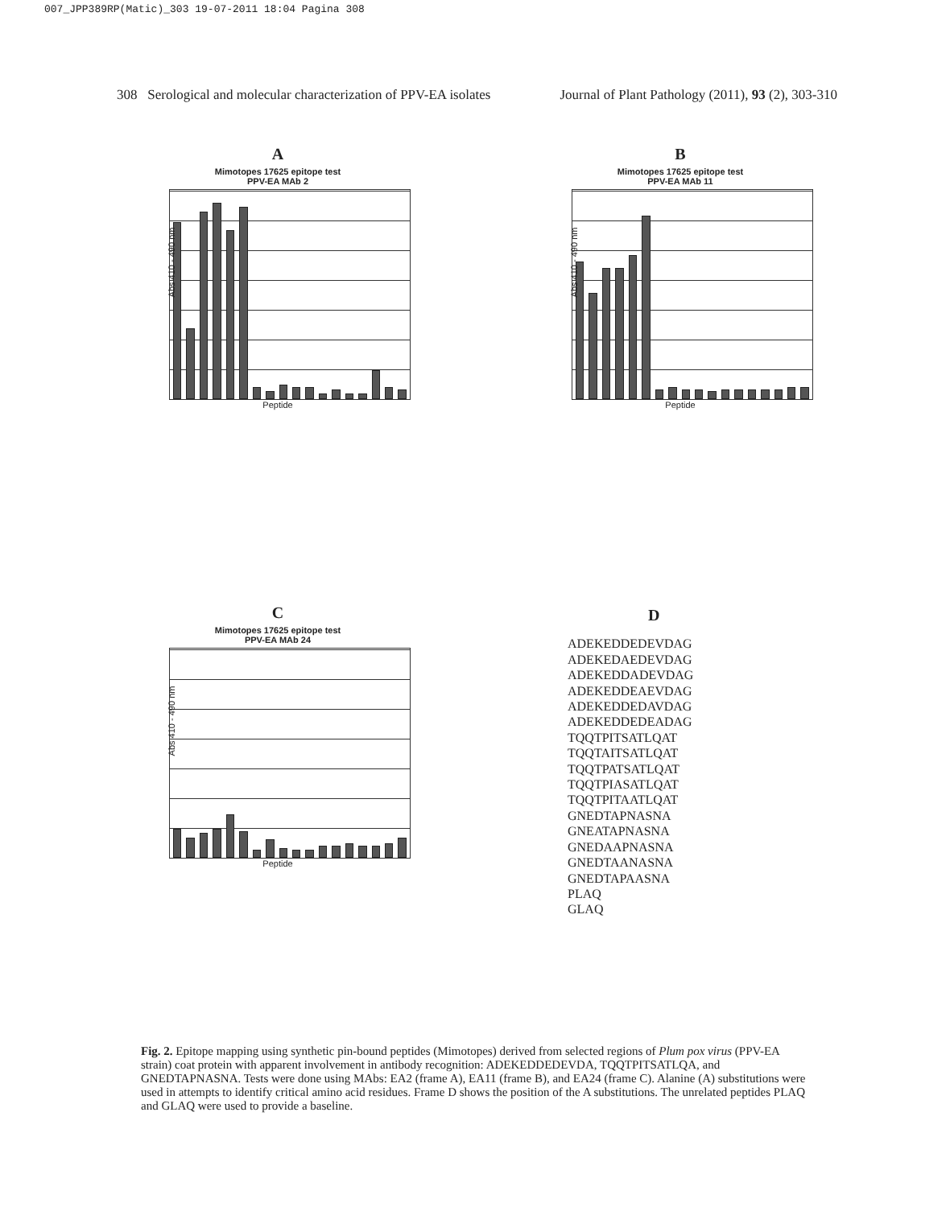007_JPP389RP(Matic)_303 19-07-2011 18:04 Pagina 308
308 Serological and molecular characterization of PPV-EA isolates Journal of Plant Pathology (2011), 93 (2), 303-310
A
Mimotopes 17625 epitope test
PPV-EA MAb 2
Abs 410 - 490 nm
Peptide
B
Mimotopes 17625 epitope test
PPV-EA MAb 11
Abs 410 - 490 nm
Peptide
C
Mimotopes 17625 epitope test
PPV-EA MAb 24
Abs 410 - 490 nm
Peptide
D
ADEKEDDEDEVDAG
ADEKEDAEDEVDAG
ADEKEDDADEVDAG
ADEKEDDEAEVDAG
ADEKEDDEDAVDAG
ADEKEDDEDEADAG
TQQTPITSATLQAT
TQQTAITSATLQAT
TQQTPATSATLQAT
TQQTPIASATLQAT
TQQTPITAATLQAT
GNEDTAPNASNA
GNEATAPNASNA
GNEDAAPNASNA
GNEDTAANASNA
GNEDTAPAASNA
PLAQ
GLAQ
Fig. 2. Epitope mapping using synthetic pin-bound peptides (Mimotopes) derived from selected regions of Plum pox virus (PPV-EA strain) coat protein with apparent involvement in antibody recognition: ADEKEDDEDEVDA, TQQTPITSATLQA, and GNEDTAPNASNA. Tests were done using MAbs: EA2 (frame A), EA11 (frame B), and EA24 (frame C). Alanine (A) substitutions were used in attempts to identify critical amino acid residues. Frame D shows the position of the A substitutions. The unrelated peptides PLAQ and GLAQ were used to provide a baseline.